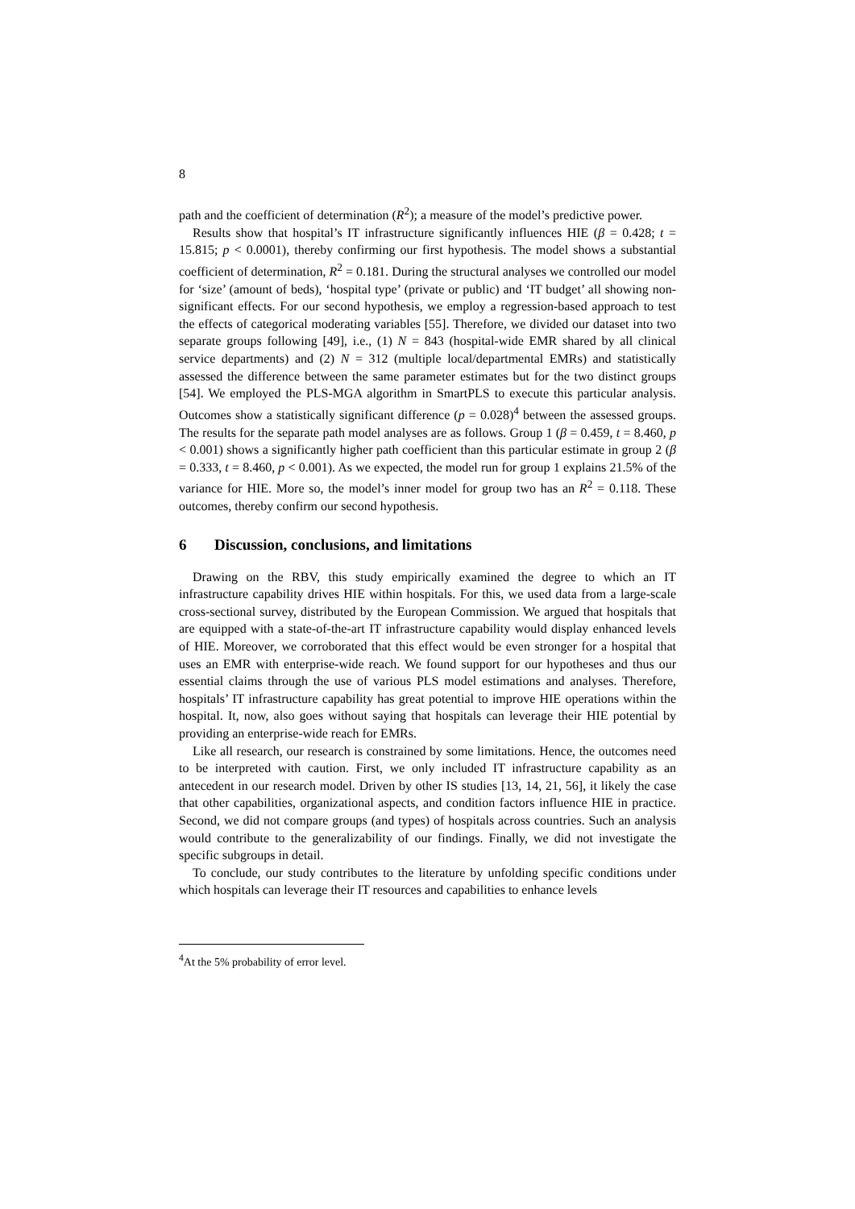8
path and the coefficient of determination (R<sup>2</sup>); a measure of the model’s predictive power.
Results show that hospital’s IT infrastructure significantly influences HIE (β = 0.428; t = 15.815; p < 0.0001), thereby confirming our first hypothesis. The model shows a substantial coefficient of determination, R<sup>2</sup> = 0.181. During the structural analyses we controlled our model for ‘size’ (amount of beds), ‘hospital type’ (private or public) and ‘IT budget’ all showing non-significant effects. For our second hypothesis, we employ a regression-based approach to test the effects of categorical moderating variables [55]. Therefore, we divided our dataset into two separate groups following [49], i.e., (1) N = 843 (hospital-wide EMR shared by all clinical service departments) and (2) N = 312 (multiple local/departmental EMRs) and statistically assessed the difference between the same parameter estimates but for the two distinct groups [54]. We employed the PLS-MGA algorithm in SmartPLS to execute this particular analysis. Outcomes show a statistically significant difference (p = 0.028)<sup>4</sup> between the assessed groups. The results for the separate path model analyses are as follows. Group 1 (β = 0.459, t = 8.460, p < 0.001) shows a significantly higher path coefficient than this particular estimate in group 2 (β = 0.333, t = 8.460, p < 0.001). As we expected, the model run for group 1 explains 21.5% of the variance for HIE. More so, the model’s inner model for group two has an R<sup>2</sup> = 0.118. These outcomes, thereby confirm our second hypothesis.
6 Discussion, conclusions, and limitations
Drawing on the RBV, this study empirically examined the degree to which an IT infrastructure capability drives HIE within hospitals. For this, we used data from a large-scale cross-sectional survey, distributed by the European Commission. We argued that hospitals that are equipped with a state-of-the-art IT infrastructure capability would display enhanced levels of HIE. Moreover, we corroborated that this effect would be even stronger for a hospital that uses an EMR with enterprise-wide reach. We found support for our hypotheses and thus our essential claims through the use of various PLS model estimations and analyses. Therefore, hospitals’ IT infrastructure capability has great potential to improve HIE operations within the hospital. It, now, also goes without saying that hospitals can leverage their HIE potential by providing an enterprise-wide reach for EMRs.
Like all research, our research is constrained by some limitations. Hence, the outcomes need to be interpreted with caution. First, we only included IT infrastructure capability as an antecedent in our research model. Driven by other IS studies [13, 14, 21, 56], it likely the case that other capabilities, organizational aspects, and condition factors influence HIE in practice. Second, we did not compare groups (and types) of hospitals across countries. Such an analysis would contribute to the generalizability of our findings. Finally, we did not investigate the specific subgroups in detail.
To conclude, our study contributes to the literature by unfolding specific conditions under which hospitals can leverage their IT resources and capabilities to enhance levels
<sup>4</sup> At the 5% probability of error level.